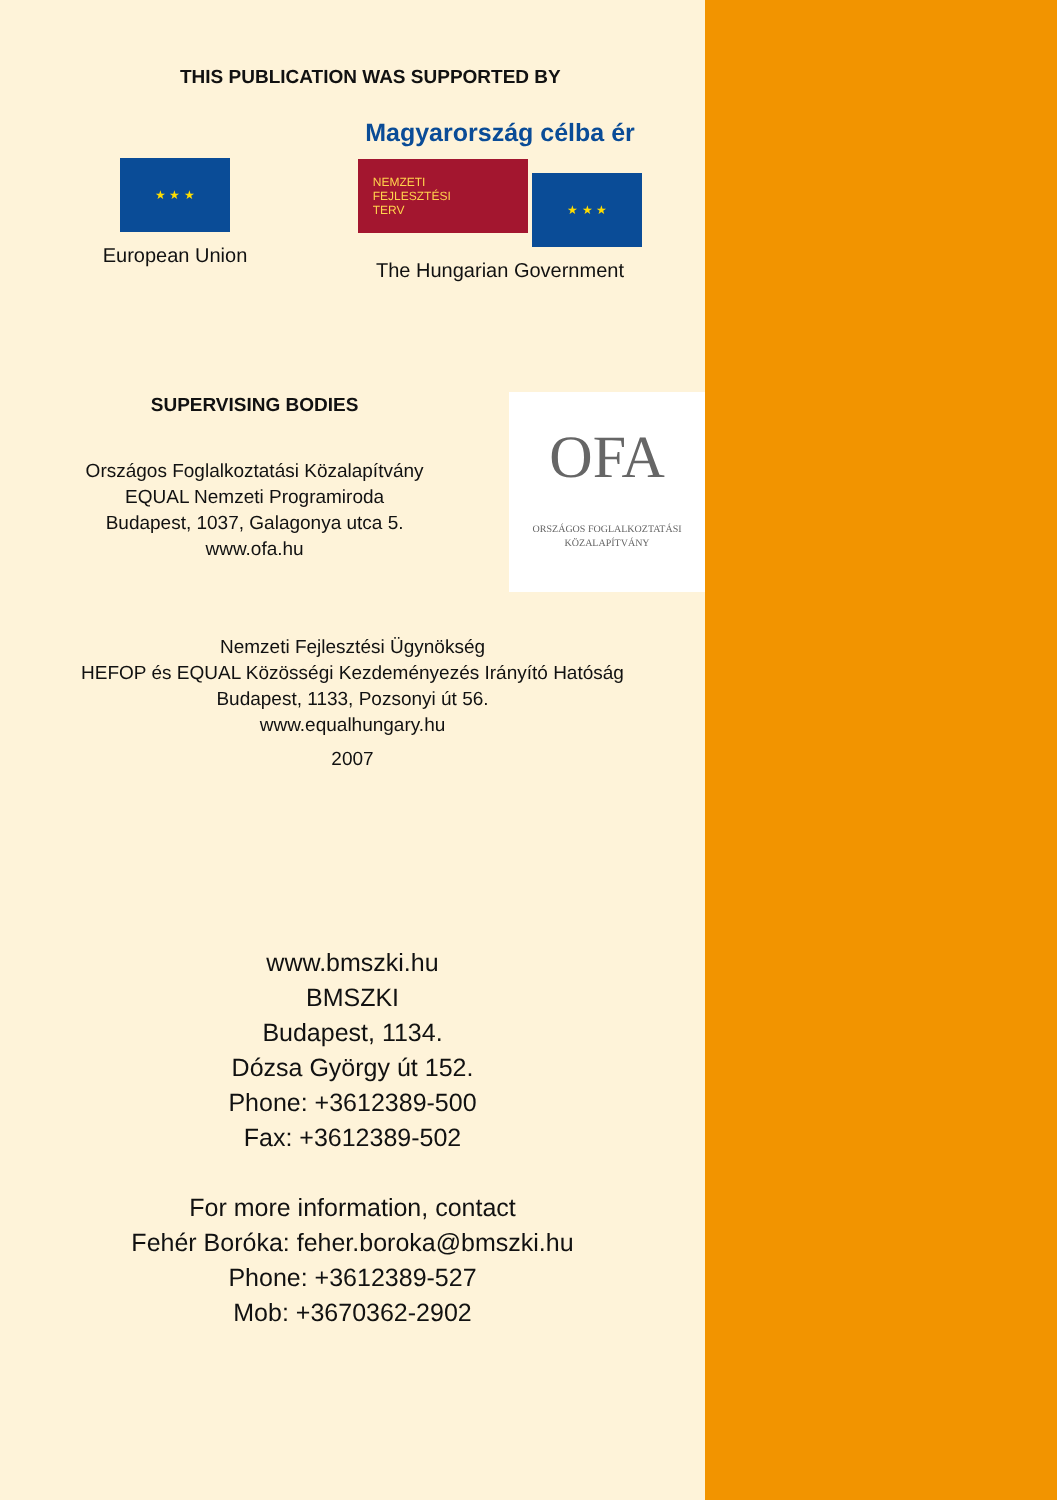THIS PUBLICATION WAS SUPPORTED BY
★ ★ ★
European Union
Magyarország célba ér
NEMZETI
FEJLESZTÉSI
TERV ★ ★ ★
The Hungarian Government
SUPERVISING BODIES
Országos Foglalkoztatási Közalapítvány
EQUAL Nemzeti Programiroda
Budapest, 1037, Galagonya utca 5.
www.ofa.hu
OFA
ORSZÁGOS FOGLALKOZTATÁSI KÖZALAPÍTVÁNY
Nemzeti Fejlesztési Ügynökség
HEFOP és EQUAL Közösségi Kezdeményezés Irányító Hatóság
Budapest, 1133, Pozsonyi út 56.
www.equalhungary.hu
2007
www.bmszki.hu
BMSZKI
Budapest, 1134.
Dózsa György út 152.
Phone: +3612389-500
Fax: +3612389-502
For more information, contact
Fehér Boróka: feher.boroka@bmszki.hu
Phone: +3612389-527
Mob: +3670362-2902